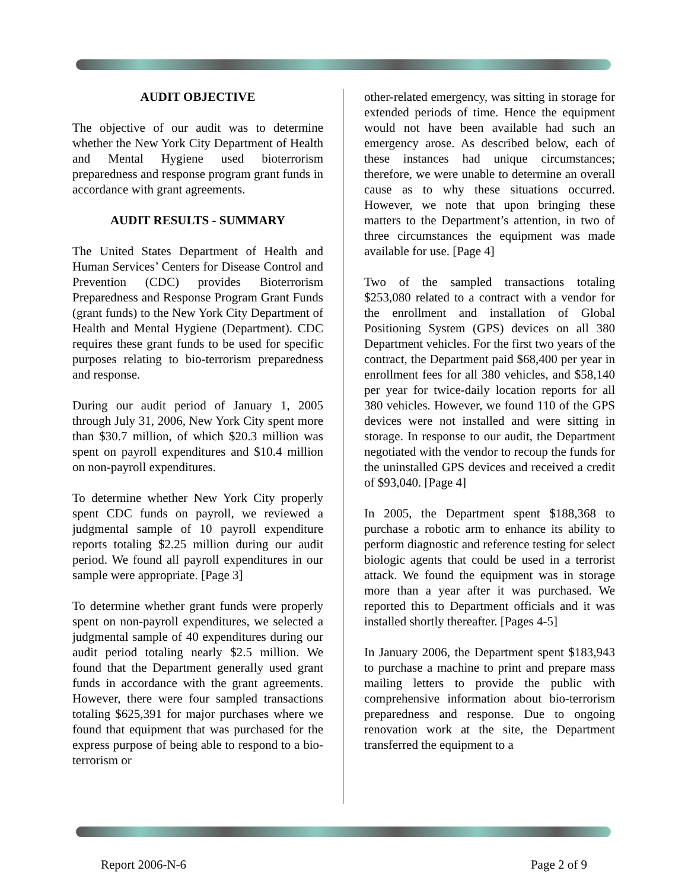AUDIT OBJECTIVE
The objective of our audit was to determine whether the New York City Department of Health and Mental Hygiene used bioterrorism preparedness and response program grant funds in accordance with grant agreements.
AUDIT RESULTS - SUMMARY
The United States Department of Health and Human Services’ Centers for Disease Control and Prevention (CDC) provides Bioterrorism Preparedness and Response Program Grant Funds (grant funds) to the New York City Department of Health and Mental Hygiene (Department). CDC requires these grant funds to be used for specific purposes relating to bio-terrorism preparedness and response.
During our audit period of January 1, 2005 through July 31, 2006, New York City spent more than $30.7 million, of which $20.3 million was spent on payroll expenditures and $10.4 million on non-payroll expenditures.
To determine whether New York City properly spent CDC funds on payroll, we reviewed a judgmental sample of 10 payroll expenditure reports totaling $2.25 million during our audit period. We found all payroll expenditures in our sample were appropriate. [Page 3]
To determine whether grant funds were properly spent on non-payroll expenditures, we selected a judgmental sample of 40 expenditures during our audit period totaling nearly $2.5 million. We found that the Department generally used grant funds in accordance with the grant agreements. However, there were four sampled transactions totaling $625,391 for major purchases where we found that equipment that was purchased for the express purpose of being able to respond to a bio-terrorism or
other-related emergency, was sitting in storage for extended periods of time. Hence the equipment would not have been available had such an emergency arose. As described below, each of these instances had unique circumstances; therefore, we were unable to determine an overall cause as to why these situations occurred. However, we note that upon bringing these matters to the Department’s attention, in two of three circumstances the equipment was made available for use. [Page 4]
Two of the sampled transactions totaling $253,080 related to a contract with a vendor for the enrollment and installation of Global Positioning System (GPS) devices on all 380 Department vehicles. For the first two years of the contract, the Department paid $68,400 per year in enrollment fees for all 380 vehicles, and $58,140 per year for twice-daily location reports for all 380 vehicles. However, we found 110 of the GPS devices were not installed and were sitting in storage. In response to our audit, the Department negotiated with the vendor to recoup the funds for the uninstalled GPS devices and received a credit of $93,040. [Page 4]
In 2005, the Department spent $188,368 to purchase a robotic arm to enhance its ability to perform diagnostic and reference testing for select biologic agents that could be used in a terrorist attack. We found the equipment was in storage more than a year after it was purchased. We reported this to Department officials and it was installed shortly thereafter. [Pages 4-5]
In January 2006, the Department spent $183,943 to purchase a machine to print and prepare mass mailing letters to provide the public with comprehensive information about bio-terrorism preparedness and response. Due to ongoing renovation work at the site, the Department transferred the equipment to a
Report 2006-N-6 Page 2 of 9